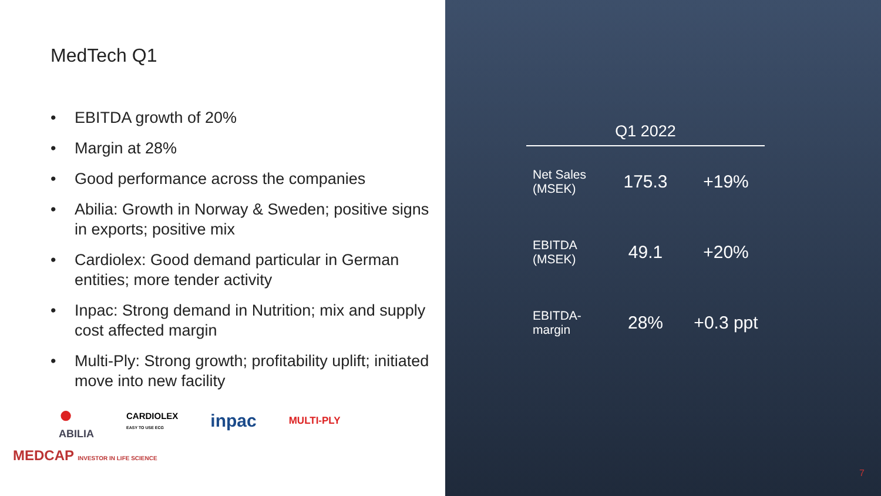MedTech Q1
• EBITDA growth of 20%
• Margin at 28%
• Good performance across the companies
• Abilia: Growth in Norway & Sweden; positive signs in exports; positive mix
• Cardiolex: Good demand particular in German entities; more tender activity
• Inpac: Strong demand in Nutrition; mix and supply cost affected margin
• Multi-Ply: Strong growth; profitability uplift; initiated move into new facility
●
ABILIA CARDIOLEX
EASY TO USE ECG inpac MULTI-PLY
MEDCAP INVESTOR IN LIFE SCIENCE
7
| Q1 2022 | | |
| --- | --- | --- |
| Net Sales (MSEK) | 175.3 | +19% |
| EBITDA (MSEK) | 49.1 | +20% |
| EBITDA-margin | 28% | +0.3 ppt |